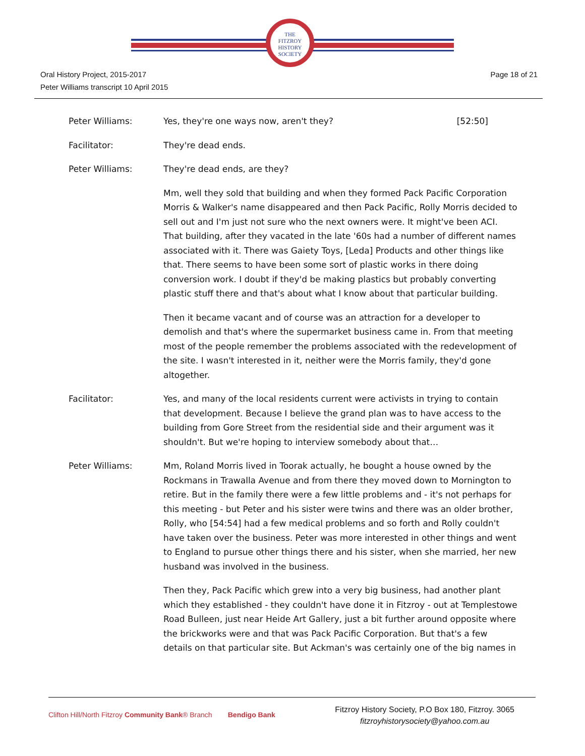THE
FITZROY
HISTORY
SOCIETY
Oral History Project, 2015-2017
Peter Williams transcript 10 April 2015
Page 18 of 21
Peter Williams: Yes, they're one ways now, aren't they? [52:50]
Facilitator: They're dead ends.
Peter Williams: They're dead ends, are they?
Mm, well they sold that building and when they formed Pack Pacific Corporation Morris & Walker's name disappeared and then Pack Pacific, Rolly Morris decided to sell out and I'm just not sure who the next owners were. It might've been ACI. That building, after they vacated in the late '60s had a number of different names associated with it. There was Gaiety Toys, [Leda] Products and other things like that. There seems to have been some sort of plastic works in there doing conversion work. I doubt if they'd be making plastics but probably converting plastic stuff there and that's about what I know about that particular building.
Then it became vacant and of course was an attraction for a developer to demolish and that's where the supermarket business came in. From that meeting most of the people remember the problems associated with the redevelopment of the site. I wasn't interested in it, neither were the Morris family, they'd gone altogether.
Facilitator: Yes, and many of the local residents current were activists in trying to contain that development. Because I believe the grand plan was to have access to the building from Gore Street from the residential side and their argument was it shouldn't. But we're hoping to interview somebody about that…
Peter Williams: Mm, Roland Morris lived in Toorak actually, he bought a house owned by the Rockmans in Trawalla Avenue and from there they moved down to Mornington to retire. But in the family there were a few little problems and - it's not perhaps for this meeting - but Peter and his sister were twins and there was an older brother, Rolly, who [54:54] had a few medical problems and so forth and Rolly couldn't have taken over the business. Peter was more interested in other things and went to England to pursue other things there and his sister, when she married, her new husband was involved in the business.
Then they, Pack Pacific which grew into a very big business, had another plant which they established - they couldn't have done it in Fitzroy - out at Templestowe Road Bulleen, just near Heide Art Gallery, just a bit further around opposite where the brickworks were and that was Pack Pacific Corporation. But that's a few details on that particular site. But Ackman's was certainly one of the big names in
Clifton Hill/North Fitzroy Community Bank® Branch Bendigo Bank
Fitzroy History Society, P.O Box 180, Fitzroy. 3065
fitzroyhistorysociety@yahoo.com.au